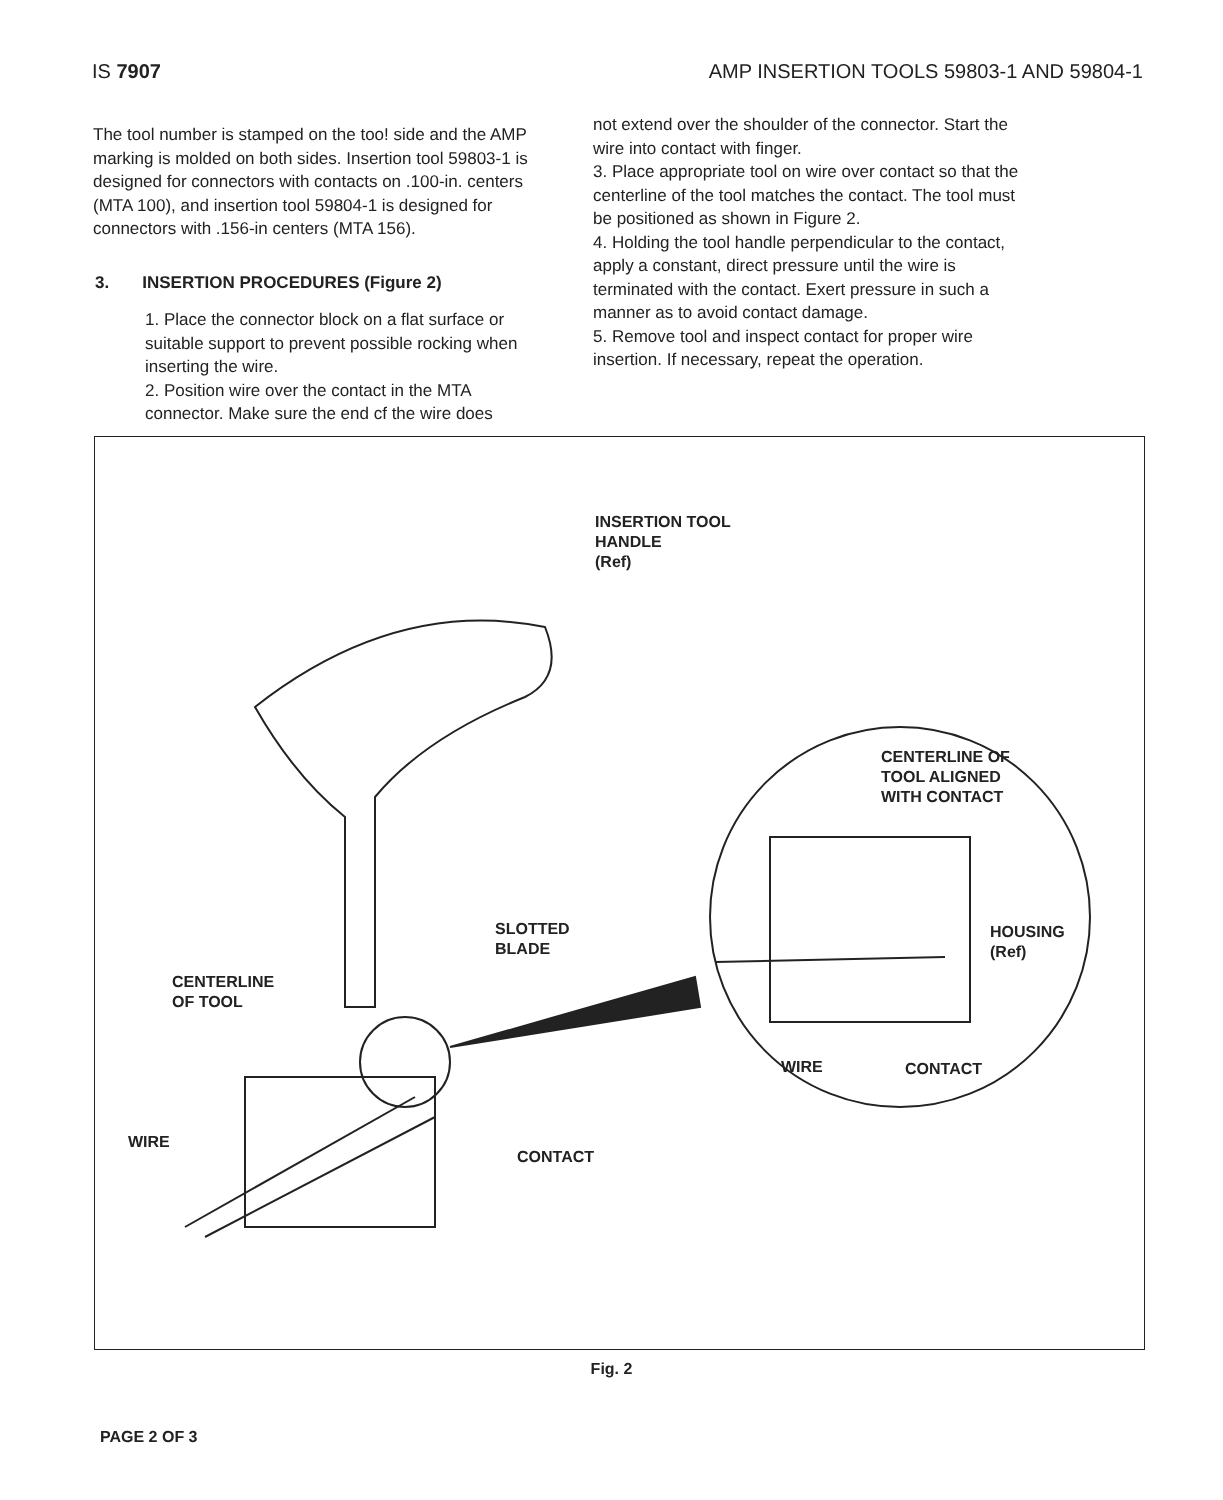IS 7907 AMP INSERTION TOOLS 59803-1 AND 59804-1
The tool number is stamped on the too! side and the AMP marking is molded on both sides. Insertion tool 59803-1 is designed for connectors with contacts on .100-in. centers (MTA 100), and insertion tool 59804-1 is designed for connectors with .156-in centers (MTA 156).
3. INSERTION PROCEDURES (Figure 2)
1. Place the connector block on a flat surface or suitable support to prevent possible rocking when inserting the wire.
2. Position wire over the contact in the MTA connector. Make sure the end cf the wire does
not extend over the shoulder of the connector. Start the wire into contact with finger.
3. Place appropriate tool on wire over contact so that the centerline of the tool matches the contact. The tool must be positioned as shown in Figure 2.
4. Holding the tool handle perpendicular to the contact, apply a constant, direct pressure until the wire is terminated with the contact. Exert pressure in such a manner as to avoid contact damage.
5. Remove tool and inspect contact for proper wire insertion. If necessary, repeat the operation.
INSERTION TOOL
HANDLE
(Ref)
CENTERLINE OF
TOOL ALIGNED
WITH CONTACT
SLOTTED
BLADE
HOUSING
(Ref)
CENTERLINE
OF TOOL
WIRE CONTACT
WIRE
CONTACT
Fig. 2
PAGE 2 OF 3